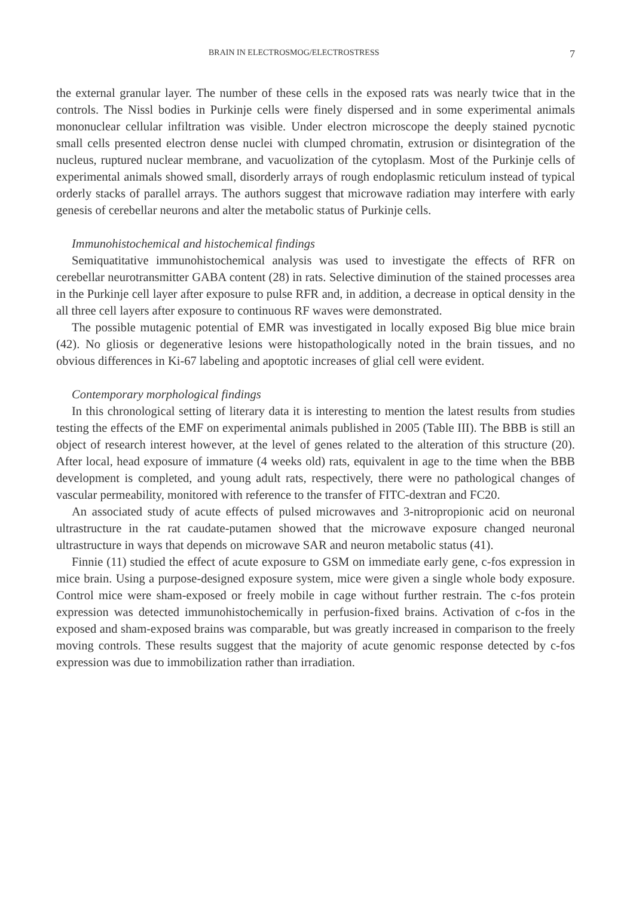BRAIN IN ELECTROSMOG/ELECTROSTRESS 7
the external granular layer. The number of these cells in the exposed rats was nearly twice that in the controls. The Nissl bodies in Purkinje cells were finely dispersed and in some experimental animals mononuclear cellular infiltration was visible. Under electron microscope the deeply stained pycnotic small cells presented electron dense nuclei with clumped chromatin, extrusion or disintegration of the nucleus, ruptured nuclear membrane, and vacuolization of the cytoplasm. Most of the Purkinje cells of experimental animals showed small, disorderly arrays of rough endoplasmic reticulum instead of typical orderly stacks of parallel arrays. The authors suggest that microwave radiation may interfere with early genesis of cerebellar neurons and alter the metabolic status of Purkinje cells.
Immunohistochemical and histochemical findings
Semiquatitative immunohistochemical analysis was used to investigate the effects of RFR on cerebellar neurotransmitter GABA content (28) in rats. Selective diminution of the stained processes area in the Purkinje cell layer after exposure to pulse RFR and, in addition, a decrease in optical density in the all three cell layers after exposure to continuous RF waves were demonstrated.
The possible mutagenic potential of EMR was investigated in locally exposed Big blue mice brain (42). No gliosis or degenerative lesions were histopathologically noted in the brain tissues, and no obvious differences in Ki-67 labeling and apoptotic increases of glial cell were evident.
Contemporary morphological findings
In this chronological setting of literary data it is interesting to mention the latest results from studies testing the effects of the EMF on experimental animals published in 2005 (Table III). The BBB is still an object of research interest however, at the level of genes related to the alteration of this structure (20). After local, head exposure of immature (4 weeks old) rats, equivalent in age to the time when the BBB development is completed, and young adult rats, respectively, there were no pathological changes of vascular permeability, monitored with reference to the transfer of FITC-dextran and FC20.
An associated study of acute effects of pulsed microwaves and 3-nitropropionic acid on neuronal ultrastructure in the rat caudate-putamen showed that the microwave exposure changed neuronal ultrastructure in ways that depends on microwave SAR and neuron metabolic status (41).
Finnie (11) studied the effect of acute exposure to GSM on immediate early gene, c-fos expression in mice brain. Using a purpose-designed exposure system, mice were given a single whole body exposure. Control mice were sham-exposed or freely mobile in cage without further restrain. The c-fos protein expression was detected immunohistochemically in perfusion-fixed brains. Activation of c-fos in the exposed and sham-exposed brains was comparable, but was greatly increased in comparison to the freely moving controls. These results suggest that the majority of acute genomic response detected by c-fos expression was due to immobilization rather than irradiation.